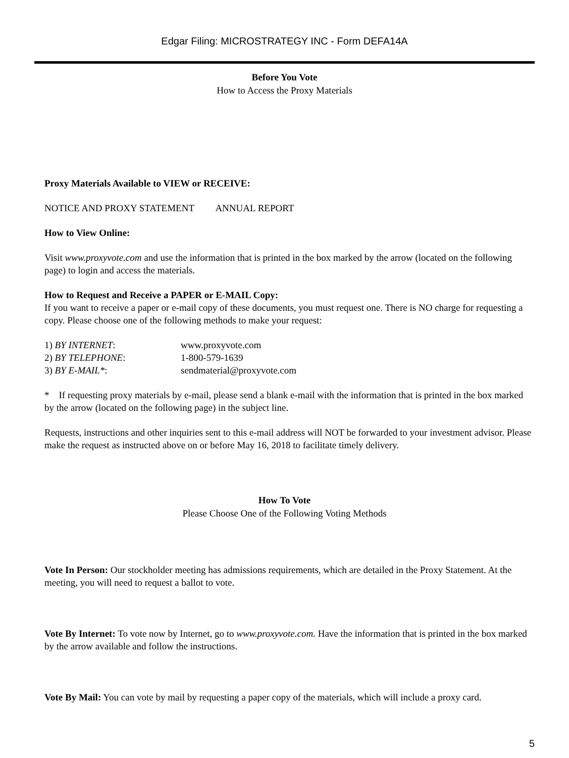Edgar Filing: MICROSTRATEGY INC - Form DEFA14A
Before You Vote
How to Access the Proxy Materials
Proxy Materials Available to VIEW or RECEIVE:
NOTICE AND PROXY STATEMENT ANNUAL REPORT
How to View Online:
Visit www.proxyvote.com and use the information that is printed in the box marked by the arrow (located on the following page) to login and access the materials.
How to Request and Receive a PAPER or E-MAIL Copy:
If you want to receive a paper or e-mail copy of these documents, you must request one. There is NO charge for requesting a copy. Please choose one of the following methods to make your request:
| 1) BY INTERNET : | www.proxyvote.com |
| 2) BY TELEPHONE : | 1-800-579-1639 |
| 3) BY E-MAIL* : | sendmaterial@proxyvote.com |
* If requesting proxy materials by e-mail, please send a blank e-mail with the information that is printed in the box marked by the arrow (located on the following page) in the subject line.
Requests, instructions and other inquiries sent to this e-mail address will NOT be forwarded to your investment advisor. Please make the request as instructed above on or before May 16, 2018 to facilitate timely delivery.
How To Vote
Please Choose One of the Following Voting Methods
Vote In Person: Our stockholder meeting has admissions requirements, which are detailed in the Proxy Statement. At the meeting, you will need to request a ballot to vote.
Vote By Internet: To vote now by Internet, go to www.proxyvote.com. Have the information that is printed in the box marked by the arrow available and follow the instructions.
Vote By Mail: You can vote by mail by requesting a paper copy of the materials, which will include a proxy card.
5